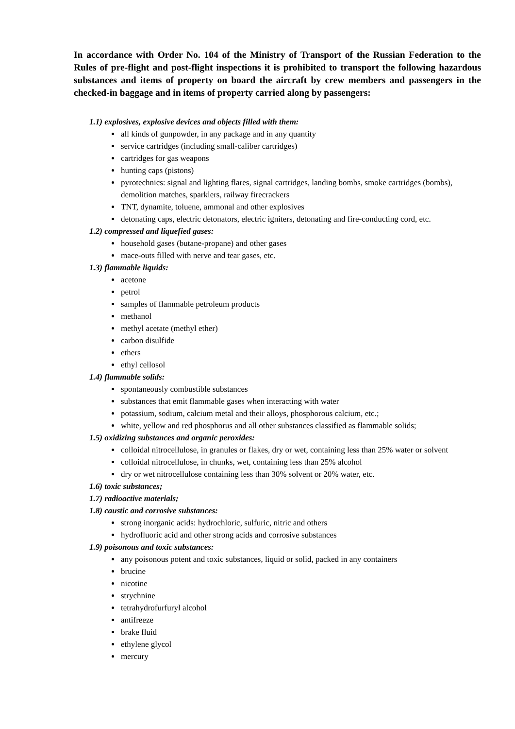In accordance with Order No. 104 of the Ministry of Transport of the Russian Federation to the Rules of pre-flight and post-flight inspections it is prohibited to transport the following hazardous substances and items of property on board the aircraft by crew members and passengers in the checked-in baggage and in items of property carried along by passengers:
1.1) explosives, explosive devices and objects filled with them:
all kinds of gunpowder, in any package and in any quantity
service cartridges (including small-caliber cartridges)
cartridges for gas weapons
hunting caps (pistons)
pyrotechnics: signal and lighting flares, signal cartridges, landing bombs, smoke cartridges (bombs), demolition matches, sparklers, railway firecrackers
TNT, dynamite, toluene, ammonal and other explosives
detonating caps, electric detonators, electric igniters, detonating and fire-conducting cord, etc.
1.2) compressed and liquefied gases:
household gases (butane-propane) and other gases
mace-outs filled with nerve and tear gases, etc.
1.3) flammable liquids:
acetone
petrol
samples of flammable petroleum products
methanol
methyl acetate (methyl ether)
carbon disulfide
ethers
ethyl cellosol
1.4) flammable solids:
spontaneously combustible substances
substances that emit flammable gases when interacting with water
potassium, sodium, calcium metal and their alloys, phosphorous calcium, etc.;
white, yellow and red phosphorus and all other substances classified as flammable solids;
1.5) oxidizing substances and organic peroxides:
colloidal nitrocellulose, in granules or flakes, dry or wet, containing less than 25% water or solvent
colloidal nitrocellulose, in chunks, wet, containing less than 25% alcohol
dry or wet nitrocellulose containing less than 30% solvent or 20% water, etc.
1.6) toxic substances;
1.7) radioactive materials;
1.8) caustic and corrosive substances:
strong inorganic acids: hydrochloric, sulfuric, nitric and others
hydrofluoric acid and other strong acids and corrosive substances
1.9) poisonous and toxic substances:
any poisonous potent and toxic substances, liquid or solid, packed in any containers
brucine
nicotine
strychnine
tetrahydrofurfuryl alcohol
antifreeze
brake fluid
ethylene glycol
mercury